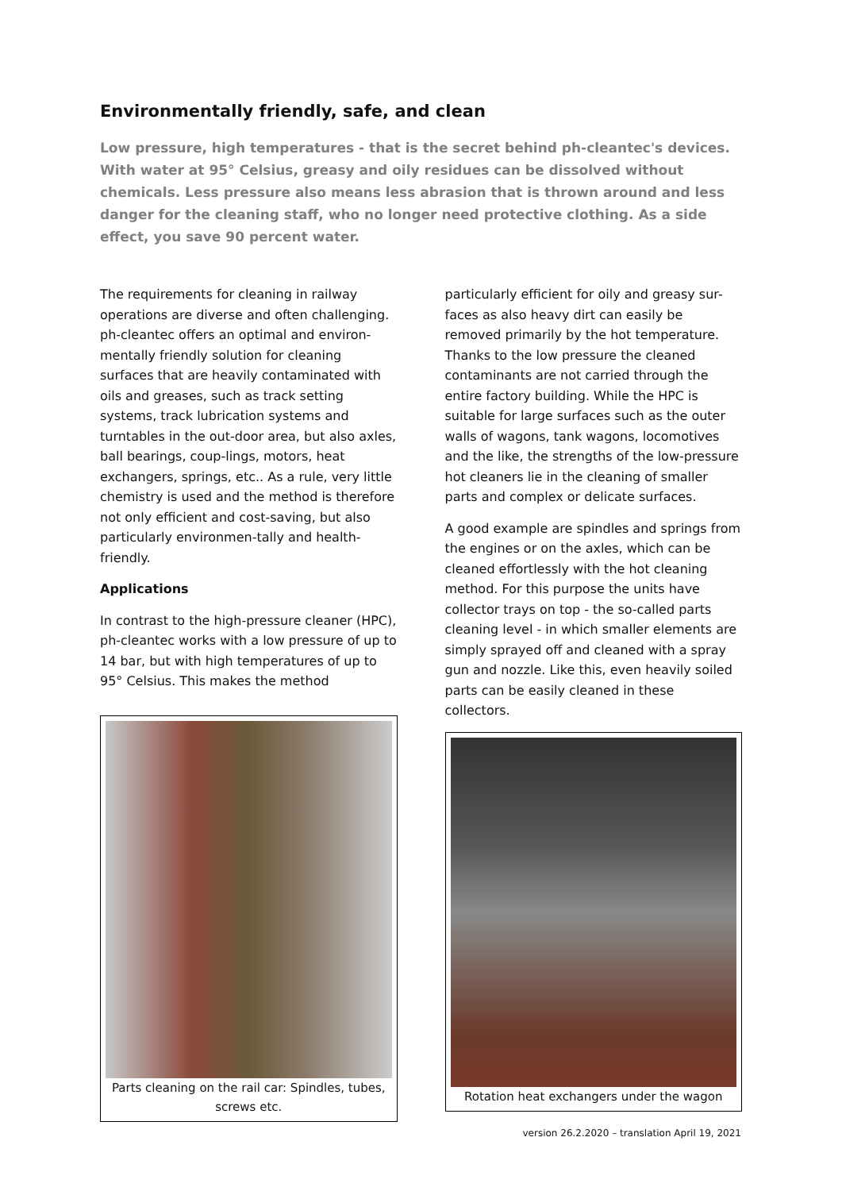Environmentally friendly, safe, and clean
Low pressure, high temperatures - that is the secret behind ph-cleantec's devices. With water at 95° Celsius, greasy and oily residues can be dissolved without chemicals. Less pressure also means less abrasion that is thrown around and less danger for the cleaning staff, who no longer need protective clothing. As a side effect, you save 90 percent water.
The requirements for cleaning in railway operations are diverse and often challenging. ph-cleantec offers an optimal and environ-mentally friendly solution for cleaning surfaces that are heavily contaminated with oils and greases, such as track setting systems, track lubrication systems and turntables in the out-door area, but also axles, ball bearings, coup-lings, motors, heat exchangers, springs, etc.. As a rule, very little chemistry is used and the method is therefore not only efficient and cost-saving, but also particularly environmen-tally and health-friendly.
Applications
In contrast to the high-pressure cleaner (HPC), ph-cleantec works with a low pressure of up to 14 bar, but with high temperatures of up to 95° Celsius. This makes the method
Parts cleaning on the rail car: Spindles, tubes, screws etc.
particularly efficient for oily and greasy sur-faces as also heavy dirt can easily be removed primarily by the hot temperature. Thanks to the low pressure the cleaned contaminants are not carried through the entire factory building. While the HPC is suitable for large surfaces such as the outer walls of wagons, tank wagons, locomotives and the like, the strengths of the low-pressure hot cleaners lie in the cleaning of smaller parts and complex or delicate surfaces.
A good example are spindles and springs from the engines or on the axles, which can be cleaned effortlessly with the hot cleaning method. For this purpose the units have collector trays on top - the so-called parts cleaning level - in which smaller elements are simply sprayed off and cleaned with a spray gun and nozzle. Like this, even heavily soiled parts can be easily cleaned in these collectors.
Rotation heat exchangers under the wagon
version 26.2.2020 – translation April 19, 2021